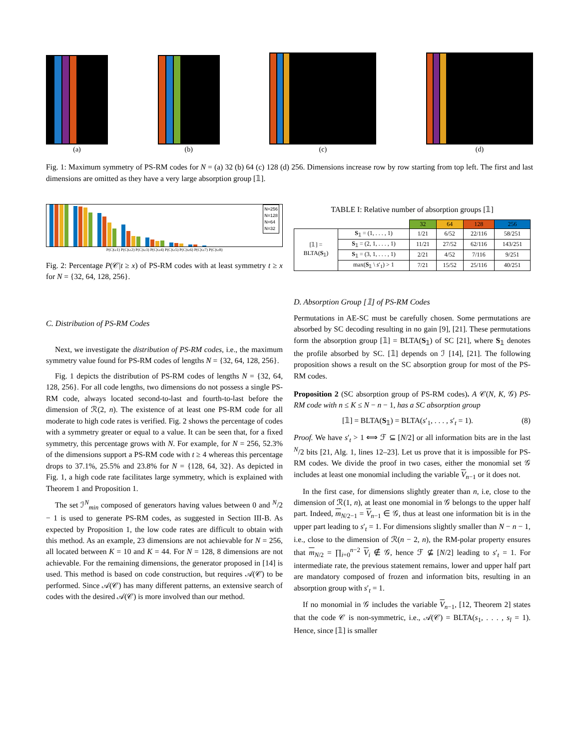(a)
(b)
(c)
(d)
Fig. 1: Maximum symmetry of PS-RM codes for N = (a) 32 (b) 64 (c) 128 (d) 256. Dimensions increase row by row starting from top left. The first and last dimensions are omitted as they have a very large absorption group [𝟙].
N=256
N=128
N=64
N=32
P(C|t≥1) P(C|t≥2) P(C|t≥3) P(C|t≥4) P(C|t≥5) P(C|t≥6) P(C|t≥7) P(C|t≥8)
Fig. 2: Percentage P(𝒞|t ≥ x) of PS-RM codes with at least symmetry t ≥ x for N = {32, 64, 128, 256}.
C. Distribution of PS-RM Codes
Next, we investigate the distribution of PS-RM codes, i.e., the maximum symmetry value found for PS-RM codes of lengths N = {32, 64, 128, 256}.
Fig. 1 depicts the distribution of PS-RM codes of lengths N = {32, 64, 128, 256}. For all code lengths, two dimensions do not possess a single PS-RM code, always located second-to-last and fourth-to-last before the dimension of ℛ(2, n). The existence of at least one PS-RM code for all moderate to high code rates is verified. Fig. 2 shows the percentage of codes with a symmetry greater or equal to a value. It can be seen that, for a fixed symmetry, this percentage grows with N. For example, for N = 256, 52.3% of the dimensions support a PS-RM code with t ≥ 4 whereas this percentage drops to 37.1%, 25.5% and 23.8% for N = {128, 64, 32}. As depicted in Fig. 1, a high code rate facilitates large symmetry, which is explained with Theorem 1 and Proposition 1.
The set ℐ<sup>N</sup><sub>min</sub> composed of generators having values between 0 and <sup>N</sup>/2 − 1 is used to generate PS-RM codes, as suggested in Section III-B. As expected by Proposition 1, the low code rates are difficult to obtain with this method. As an example, 23 dimensions are not achievable for N = 256, all located between K = 10 and K = 44. For N = 128, 8 dimensions are not achievable. For the remaining dimensions, the generator proposed in [14] is used. This method is based on code construction, but requires 𝒜(𝒞) to be performed. Since 𝒜(𝒞) has many different patterns, an extensive search of codes with the desired 𝒜(𝒞) is more involved than our method.
TABLE I: Relative number of absorption groups [𝟙]
| | | 32 | 64 | 128 | 256 |
| --- | --- | --- | --- | --- | --- |
| [𝟙] = BLTA( S<sub>𝟙</sub>) | S<sub>𝟙</sub> = (1, . . . , 1) | 1/21 | 6/52 | 22/116 | 58/251 |
| | S<sub>𝟙</sub> = (2, 1, . . . , 1) | 11/21 | 27/52 | 62/116 | 143/251 |
| | S<sub>𝟙</sub> = (3, 1, . . . , 1) | 2/21 | 4/52 | 7/116 | 9/251 |
| | max( S<sub>𝟙</sub> \ s ′<sub>1</sub>) > 1 | 7/21 | 15/52 | 25/116 | 40/251 |
D. Absorption Group [𝟙] of PS-RM Codes
Permutations in AE-SC must be carefully chosen. Some permutations are absorbed by SC decoding resulting in no gain [9], [21]. These permutations form the absorption group [𝟙] = BLTA(S<sub>𝟙</sub>) of SC [21], where S<sub>𝟙</sub> denotes the profile absorbed by SC. [𝟙] depends on ℐ [14], [21]. The following proposition shows a result on the SC absorption group for most of the PS-RM codes.
Proposition 2 (SC absorption group of PS-RM codes). A 𝒞(N, K, 𝒢) PS-RM code with n ≤ K ≤ N − n − 1, has a SC absorption group
[𝟙] = BLTA(S<sub>𝟙</sub>) = BLTA(s′<sub>1</sub>, . . . , s′<sub>t</sub> = 1). (8)
Proof. We have s′<sub>t</sub> > 1 ⟺ ℱ ⊆ [N/2] or all information bits are in the last <sup>N</sup>/2 bits [21, Alg. 1, lines 12–23]. Let us prove that it is impossible for PS-RM codes. We divide the proof in two cases, either the monomial set 𝒢 includes at least one monomial including the variable V<sub>n−1</sub> or it does not.
In the first case, for dimensions slightly greater than n, i.e, close to the dimension of ℛ(1, n), at least one monomial in 𝒢 belongs to the upper half part. Indeed, m<sub>N/2−1</sub> = V<sub>n−1</sub> ∈ 𝒢, thus at least one information bit is in the upper part leading to s′<sub>t</sub> = 1. For dimensions slightly smaller than N − n − 1, i.e., close to the dimension of ℛ(n − 2, n), the RM-polar property ensures that m<sub>N/2</sub> = ∏<sub>i=0</sub><sup>n−2</sup> V<sub>i</sub> ∉ 𝒢, hence ℱ ⊈ [N/2] leading to s′<sub>t</sub> = 1. For intermediate rate, the previous statement remains, lower and upper half part are mandatory composed of frozen and information bits, resulting in an absorption group with s′<sub>t</sub> = 1.
If no monomial in 𝒢 includes the variable V<sub>n−1</sub>, [12, Theorem 2] states that the code 𝒞 is non-symmetric, i.e., 𝒜(𝒞) = BLTA(s<sub>1</sub>, . . . , s<sub>l</sub> = 1). Hence, since [𝟙] is smaller